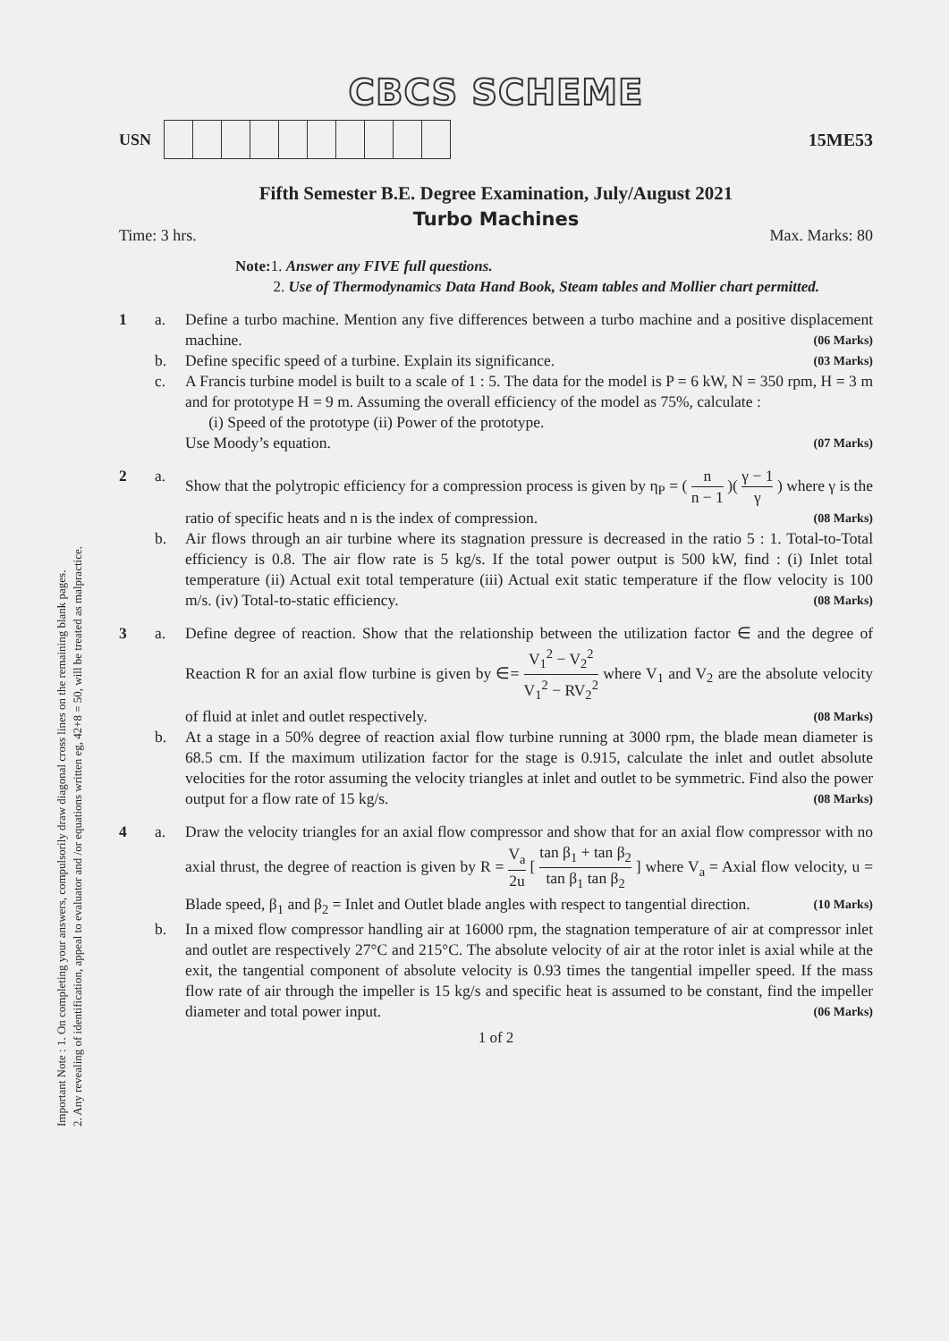Important Note : 1. On completing your answers, compulsorily draw diagonal cross lines on the remaining blank pages.
2. Any revealing of identification, appeal to evaluator and /or equations written eg, 42+8 = 50, will be treated as malpractice.
CBCS SCHEME
USN 15ME53
Fifth Semester B.E. Degree Examination, July/August 2021
Turbo Machines
Time: 3 hrs. Max. Marks: 80
Note: 1. Answer any FIVE full questions.
2. Use of Thermodynamics Data Hand Book, Steam tables and Mollier chart permitted.
1 a.
Define a turbo machine. Mention any five differences between a turbo machine and a positive displacement machine. (06 Marks)
b.
Define specific speed of a turbine. Explain its significance. (03 Marks)
c.
A Francis turbine model is built to a scale of 1 : 5. The data for the model is P = 6 kW, N = 350 rpm, H = 3 m and for prototype H = 9 m. Assuming the overall efficiency of the model as 75%, calculate :
(i) Speed of the prototype (ii) Power of the prototype.
Use Moody’s equation. (07 Marks)
2 a.
Show that the polytropic efficiency for a compression process is given by η<sub>P</sub> = ( n n − 1 )( γ − 1 γ ) where γ is the ratio of specific heats and n is the index of compression. (08 Marks)
b.
Air flows through an air turbine where its stagnation pressure is decreased in the ratio 5 : 1. Total-to-Total efficiency is 0.8. The air flow rate is 5 kg/s. If the total power output is 500 kW, find : (i) Inlet total temperature (ii) Actual exit total temperature (iii) Actual exit static temperature if the flow velocity is 100 m/s. (iv) Total-to-static efficiency. (08 Marks)
3 a.
Define degree of reaction. Show that the relationship between the utilization factor ∈ and the degree of Reaction R for an axial flow turbine is given by ∈= V<sub>1</sub><sup>2</sup> − V<sub>2</sub><sup>2</sup> V<sub>1</sub><sup>2</sup> − RV<sub>2</sub><sup>2</sup> where V<sub>1</sub> and V<sub>2</sub> are the absolute velocity of fluid at inlet and outlet respectively. (08 Marks)
b.
At a stage in a 50% degree of reaction axial flow turbine running at 3000 rpm, the blade mean diameter is 68.5 cm. If the maximum utilization factor for the stage is 0.915, calculate the inlet and outlet absolute velocities for the rotor assuming the velocity triangles at inlet and outlet to be symmetric. Find also the power output for a flow rate of 15 kg/s. (08 Marks)
4 a.
Draw the velocity triangles for an axial flow compressor and show that for an axial flow compressor with no axial thrust, the degree of reaction is given by R = V<sub>a</sub> 2u [ tan β<sub>1</sub> + tan β<sub>2</sub> tan β<sub>1</sub> tan β<sub>2</sub> ] where V<sub>a</sub> = Axial flow velocity, u = Blade speed, β<sub>1</sub> and β<sub>2</sub> = Inlet and Outlet blade angles with respect to tangential direction. (10 Marks)
b.
In a mixed flow compressor handling air at 16000 rpm, the stagnation temperature of air at compressor inlet and outlet are respectively 27°C and 215°C. The absolute velocity of air at the rotor inlet is axial while at the exit, the tangential component of absolute velocity is 0.93 times the tangential impeller speed. If the mass flow rate of air through the impeller is 15 kg/s and specific heat is assumed to be constant, find the impeller diameter and total power input. (06 Marks)
1 of 2